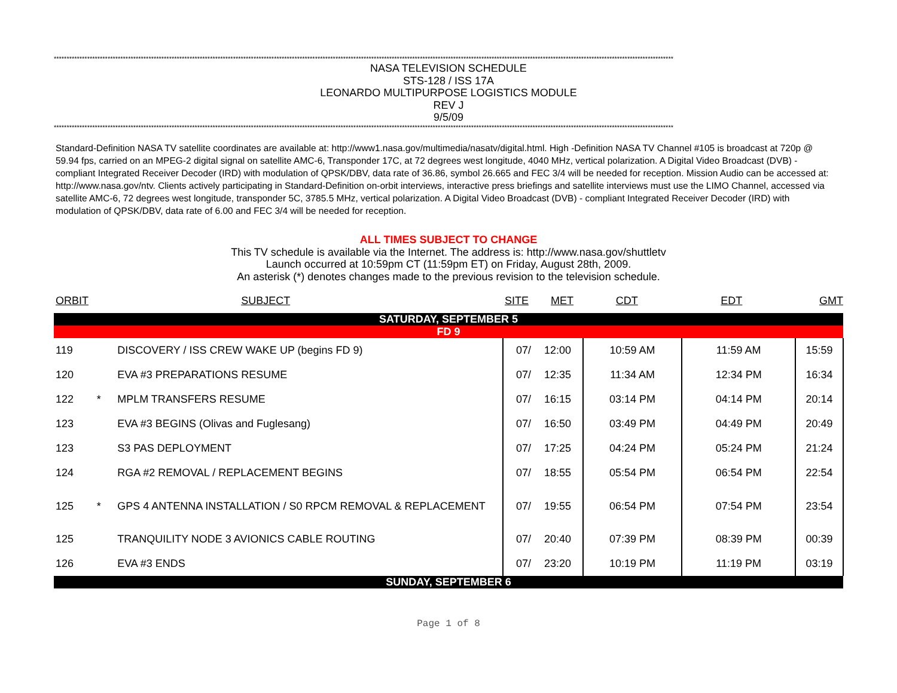**************************************************************************************************************************************************************************************************************************************************
NASA TELEVISION SCHEDULE
STS-128 / ISS 17A
LEONARDO MULTIPURPOSE LOGISTICS MODULE
REV J
9/5/09
**************************************************************************************************************************************************************************************************************************************************
Standard-Definition NASA TV satellite coordinates are available at: http://www1.nasa.gov/multimedia/nasatv/digital.html. High -Definition NASA TV Channel #105 is broadcast at 720p @ 59.94 fps, carried on an MPEG-2 digital signal on satellite AMC-6, Transponder 17C, at 72 degrees west longitude, 4040 MHz, vertical polarization. A Digital Video Broadcast (DVB) - compliant Integrated Receiver Decoder (IRD) with modulation of QPSK/DBV, data rate of 36.86, symbol 26.665 and FEC 3/4 will be needed for reception. Mission Audio can be accessed at: http://www.nasa.gov/ntv. Clients actively participating in Standard-Definition on-orbit interviews, interactive press briefings and satellite interviews must use the LIMO Channel, accessed via satellite AMC-6, 72 degrees west longitude, transponder 5C, 3785.5 MHz, vertical polarization. A Digital Video Broadcast (DVB) - compliant Integrated Receiver Decoder (IRD) with modulation of QPSK/DBV, data rate of 6.00 and FEC 3/4 will be needed for reception.
ALL TIMES SUBJECT TO CHANGE
This TV schedule is available via the Internet. The address is: http://www.nasa.gov/shuttletv
Launch occurred at 10:59pm CT (11:59pm ET) on Friday, August 28th, 2009.
An asterisk (*) denotes changes made to the previous revision to the television schedule.
| ORBIT | | SUBJECT | SITE | MET | CDT | EDT | GMT |
| --- | --- | --- | --- | --- | --- | --- | --- |
| SATURDAY, SEPTEMBER 5 | | | | | | | |
| FD 9 | | | | | | | |
| 119 | | DISCOVERY / ISS CREW WAKE UP (begins FD 9) | 07/ | 12:00 | 10:59 AM | 11:59 AM | 15:59 |
| 120 | | EVA #3 PREPARATIONS RESUME | 07/ | 12:35 | 11:34 AM | 12:34 PM | 16:34 |
| 122 | * | MPLM TRANSFERS RESUME | 07/ | 16:15 | 03:14 PM | 04:14 PM | 20:14 |
| 123 | | EVA #3 BEGINS (Olivas and Fuglesang) | 07/ | 16:50 | 03:49 PM | 04:49 PM | 20:49 |
| 123 | | S3 PAS DEPLOYMENT | 07/ | 17:25 | 04:24 PM | 05:24 PM | 21:24 |
| 124 | | RGA #2 REMOVAL / REPLACEMENT BEGINS | 07/ | 18:55 | 05:54 PM | 06:54 PM | 22:54 |
| 125 | * | GPS 4 ANTENNA INSTALLATION / S0 RPCM REMOVAL & REPLACEMENT | 07/ | 19:55 | 06:54 PM | 07:54 PM | 23:54 |
| 125 | | TRANQUILITY NODE 3 AVIONICS CABLE ROUTING | 07/ | 20:40 | 07:39 PM | 08:39 PM | 00:39 |
| 126 | | EVA #3 ENDS | 07/ | 23:20 | 10:19 PM | 11:19 PM | 03:19 |
| SUNDAY, SEPTEMBER 6 | | | | | | | |
Page 1 of 8